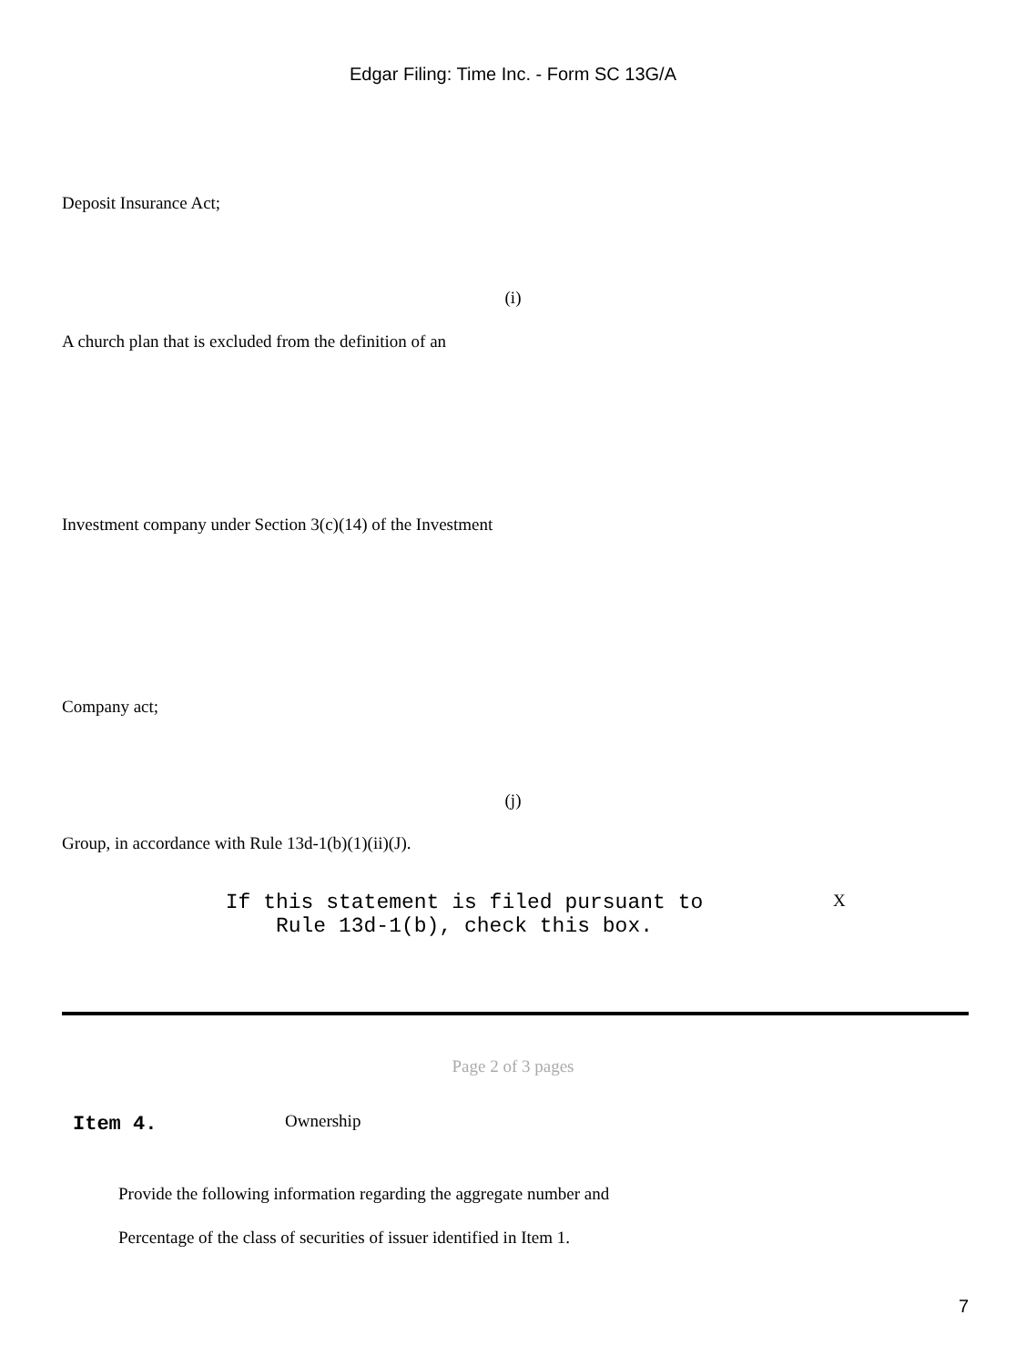Edgar Filing: Time Inc. - Form SC 13G/A
Deposit Insurance Act;
(i)
A church plan that is excluded from the definition of an
Investment company under Section 3(c)(14) of the Investment
Company act;
(j)
Group, in accordance with Rule 13d-1(b)(1)(ii)(J).
If this statement is filed pursuant to
Rule 13d-1(b), check this box.
X
Page 2 of 3 pages
Item 4. Ownership
Provide the following information regarding the aggregate number and
Percentage of the class of securities of issuer identified in Item 1.
7